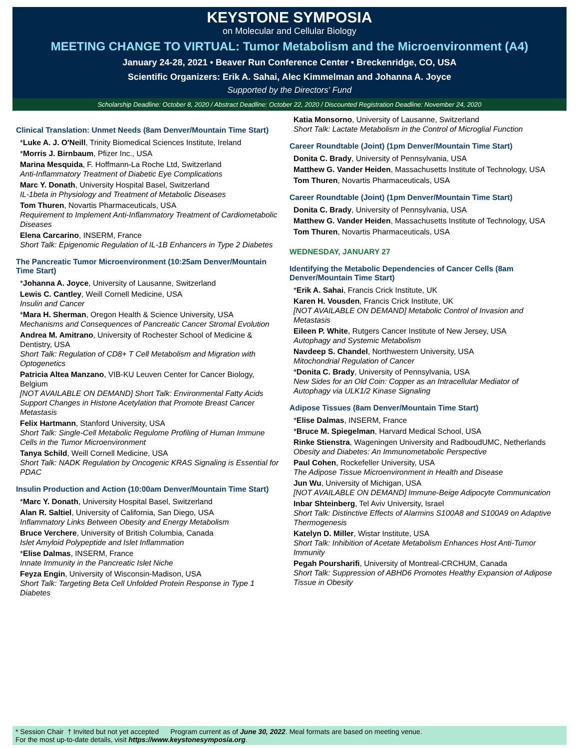KEYSTONE SYMPOSIA
on Molecular and Cellular Biology
MEETING CHANGE TO VIRTUAL: Tumor Metabolism and the Microenvironment (A4)
January 24-28, 2021 • Beaver Run Conference Center • Breckenridge, CO, USA
Scientific Organizers: Erik A. Sahai, Alec Kimmelman and Johanna A. Joyce
Supported by the Directors' Fund
Scholarship Deadline: October 8, 2020 / Abstract Deadline: October 22, 2020 / Discounted Registration Deadline: November 24, 2020
Clinical Translation: Unmet Needs (8am Denver/Mountain Time Start)
*Luke A. J. O'Neill, Trinity Biomedical Sciences Institute, Ireland
*Morris J. Birnbaum, Pfizer Inc., USA
Marina Mesquida, F. Hoffmann-La Roche Ltd, Switzerland
Anti-Inflammatory Treatment of Diabetic Eye Complications
Marc Y. Donath, University Hospital Basel, Switzerland
IL-1beta in Physiology and Treatment of Metabolic Diseases
Tom Thuren, Novartis Pharmaceuticals, USA
Requirement to Implement Anti-Inflammatory Treatment of Cardiometabolic Diseases
Elena Carcarino, INSERM, France
Short Talk: Epigenomic Regulation of IL-1B Enhancers in Type 2 Diabetes
The Pancreatic Tumor Microenvironment (10:25am Denver/Mountain Time Start)
*Johanna A. Joyce, University of Lausanne, Switzerland
Lewis C. Cantley, Weill Cornell Medicine, USA
Insulin and Cancer
*Mara H. Sherman, Oregon Health & Science University, USA
Mechanisms and Consequences of Pancreatic Cancer Stromal Evolution
Andrea M. Amitrano, University of Rochester School of Medicine & Dentistry, USA
Short Talk: Regulation of CD8+ T Cell Metabolism and Migration with Optogenetics
Patricia Altea Manzano, VIB-KU Leuven Center for Cancer Biology, Belgium
[NOT AVAILABLE ON DEMAND] Short Talk: Environmental Fatty Acids Support Changes in Histone Acetylation that Promote Breast Cancer Metastasis
Felix Hartmann, Stanford University, USA
Short Talk: Single-Cell Metabolic Regulome Profiling of Human Immune Cells in the Tumor Microenvironment
Tanya Schild, Weill Cornell Medicine, USA
Short Talk: NADK Regulation by Oncogenic KRAS Signaling is Essential for PDAC
Insulin Production and Action (10:00am Denver/Mountain Time Start)
*Marc Y. Donath, University Hospital Basel, Switzerland
Alan R. Saltiel, University of California, San Diego, USA
Inflammatory Links Between Obesity and Energy Metabolism
Bruce Verchere, University of British Columbia, Canada
Islet Amyloid Polypeptide and Islet Inflammation
*Elise Dalmas, INSERM, France
Innate Immunity in the Pancreatic Islet Niche
Feyza Engin, University of Wisconsin-Madison, USA
Short Talk: Targeting Beta Cell Unfolded Protein Response in Type 1 Diabetes
Katia Monsorno, University of Lausanne, Switzerland
Short Talk: Lactate Metabolism in the Control of Microglial Function
Career Roundtable (Joint) (1pm Denver/Mountain Time Start)
Donita C. Brady, University of Pennsylvania, USA
Matthew G. Vander Heiden, Massachusetts Institute of Technology, USA
Tom Thuren, Novartis Pharmaceuticals, USA
Career Roundtable (Joint) (1pm Denver/Mountain Time Start)
Donita C. Brady, University of Pennsylvania, USA
Matthew G. Vander Heiden, Massachusetts Institute of Technology, USA
Tom Thuren, Novartis Pharmaceuticals, USA
WEDNESDAY, JANUARY 27
Identifying the Metabolic Dependencies of Cancer Cells (8am Denver/Mountain Time Start)
*Erik A. Sahai, Francis Crick Institute, UK
Karen H. Vousden, Francis Crick Institute, UK
[NOT AVAILABLE ON DEMAND] Metabolic Control of Invasion and Metastasis
Eileen P. White, Rutgers Cancer Institute of New Jersey, USA
Autophagy and Systemic Metabolism
Navdeep S. Chandel, Northwestern University, USA
Mitochondrial Regulation of Cancer
*Donita C. Brady, University of Pennsylvania, USA
New Sides for an Old Coin: Copper as an Intracellular Mediator of Autophagy via ULK1/2 Kinase Signaling
Adipose Tissues (8am Denver/Mountain Time Start)
*Elise Dalmas, INSERM, France
*Bruce M. Spiegelman, Harvard Medical School, USA
Rinke Stienstra, Wageningen University and RadboudUMC, Netherlands
Obesity and Diabetes: An Immunometabolic Perspective
Paul Cohen, Rockefeller University, USA
The Adipose Tissue Microenvironment in Health and Disease
Jun Wu, University of Michigan, USA
[NOT AVAILABLE ON DEMAND] Immune-Beige Adipocyte Communication
Inbar Shteinberg, Tel Aviv University, Israel
Short Talk: Distinctive Effects of Alarmins S100A8 and S100A9 on Adaptive Thermogenesis
Katelyn D. Miller, Wistar Institute, USA
Short Talk: Inhibition of Acetate Metabolism Enhances Host Anti-Tumor Immunity
Pegah Poursharifi, University of Montreal-CRCHUM, Canada
Short Talk: Suppression of ABHD6 Promotes Healthy Expansion of Adipose Tissue in Obesity
* Session Chair † Invited but not yet accepted Program current as of June 30, 2022. Meal formats are based on meeting venue.
For the most up-to-date details, visit https://www.keystonesymposia.org.